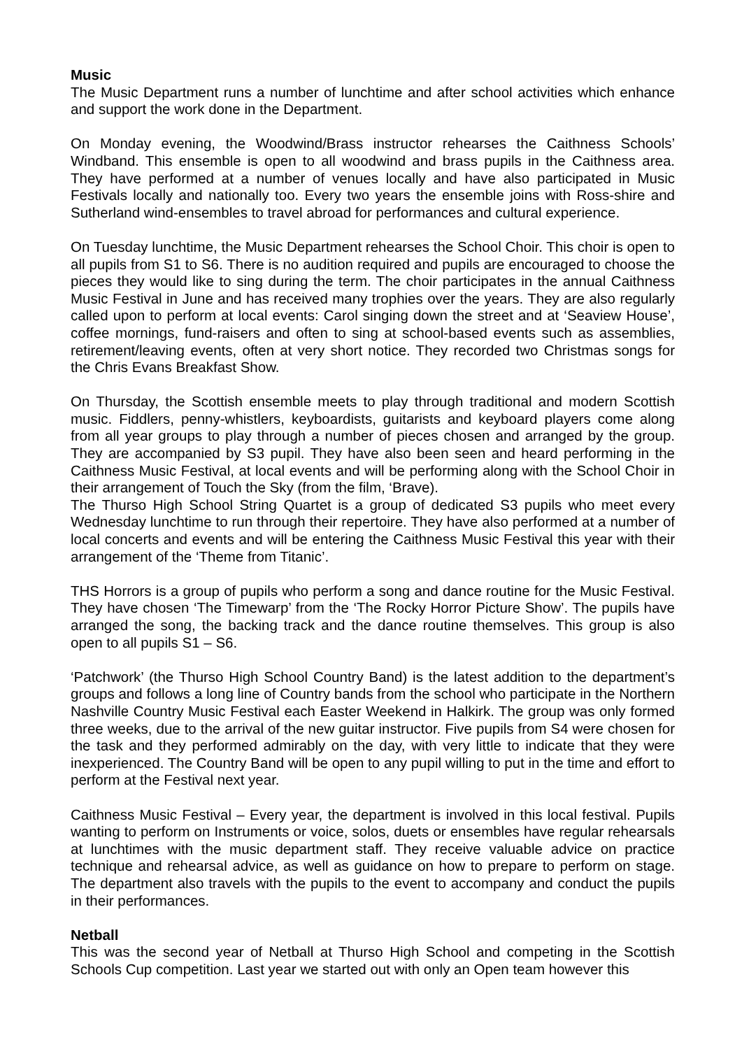Music
The Music Department runs a number of lunchtime and after school activities which enhance and support the work done in the Department.
On Monday evening, the Woodwind/Brass instructor rehearses the Caithness Schools’ Windband. This ensemble is open to all woodwind and brass pupils in the Caithness area. They have performed at a number of venues locally and have also participated in Music Festivals locally and nationally too. Every two years the ensemble joins with Ross-shire and Sutherland wind-ensembles to travel abroad for performances and cultural experience.
On Tuesday lunchtime, the Music Department rehearses the School Choir. This choir is open to all pupils from S1 to S6. There is no audition required and pupils are encouraged to choose the pieces they would like to sing during the term. The choir participates in the annual Caithness Music Festival in June and has received many trophies over the years. They are also regularly called upon to perform at local events: Carol singing down the street and at ‘Seaview House’, coffee mornings, fund-raisers and often to sing at school-based events such as assemblies, retirement/leaving events, often at very short notice. They recorded two Christmas songs for the Chris Evans Breakfast Show.
On Thursday, the Scottish ensemble meets to play through traditional and modern Scottish music. Fiddlers, penny-whistlers, keyboardists, guitarists and keyboard players come along from all year groups to play through a number of pieces chosen and arranged by the group. They are accompanied by S3 pupil. They have also been seen and heard performing in the Caithness Music Festival, at local events and will be performing along with the School Choir in their arrangement of Touch the Sky (from the film, ‘Brave).
The Thurso High School String Quartet is a group of dedicated S3 pupils who meet every Wednesday lunchtime to run through their repertoire. They have also performed at a number of local concerts and events and will be entering the Caithness Music Festival this year with their arrangement of the ‘Theme from Titanic’.
THS Horrors is a group of pupils who perform a song and dance routine for the Music Festival. They have chosen ‘The Timewarp’ from the ‘The Rocky Horror Picture Show’. The pupils have arranged the song, the backing track and the dance routine themselves. This group is also open to all pupils S1 – S6.
‘Patchwork’ (the Thurso High School Country Band) is the latest addition to the department’s groups and follows a long line of Country bands from the school who participate in the Northern Nashville Country Music Festival each Easter Weekend in Halkirk. The group was only formed three weeks, due to the arrival of the new guitar instructor. Five pupils from S4 were chosen for the task and they performed admirably on the day, with very little to indicate that they were inexperienced. The Country Band will be open to any pupil willing to put in the time and effort to perform at the Festival next year.
Caithness Music Festival – Every year, the department is involved in this local festival. Pupils wanting to perform on Instruments or voice, solos, duets or ensembles have regular rehearsals at lunchtimes with the music department staff. They receive valuable advice on practice technique and rehearsal advice, as well as guidance on how to prepare to perform on stage. The department also travels with the pupils to the event to accompany and conduct the pupils in their performances.
Netball
This was the second year of Netball at Thurso High School and competing in the Scottish Schools Cup competition. Last year we started out with only an Open team however this